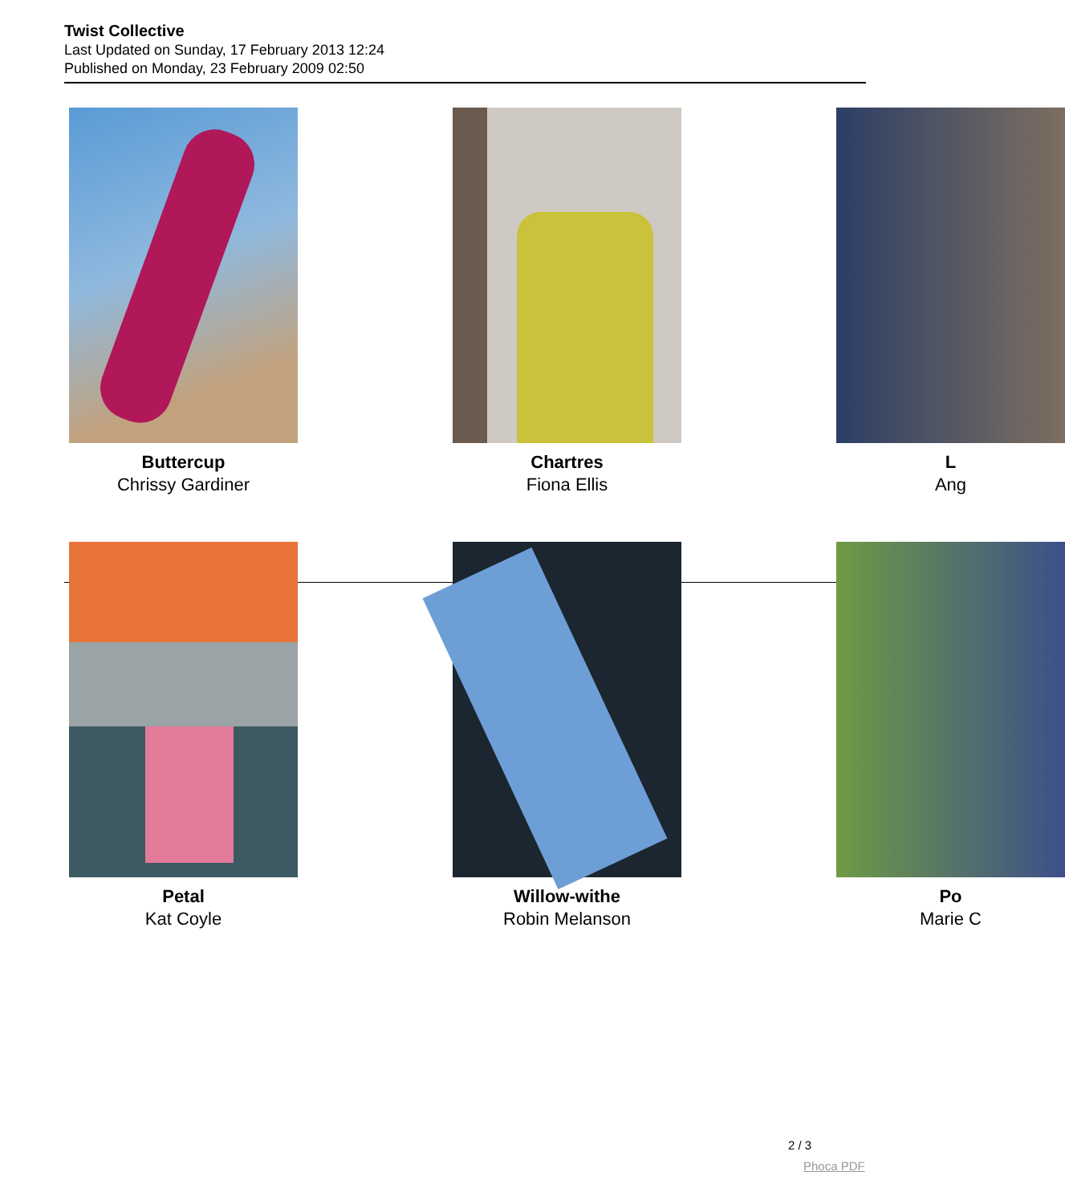Twist Collective
Last Updated on Sunday, 17 February 2013 12:24
Published on Monday, 23 February 2009 02:50
Buttercup
Chrissy Gardiner
Chartres
Fiona Ellis
L
Ang
Petal
Kat Coyle
Willow-withe
Robin Melanson
Po
Marie C
2 / 3
Phoca PDF